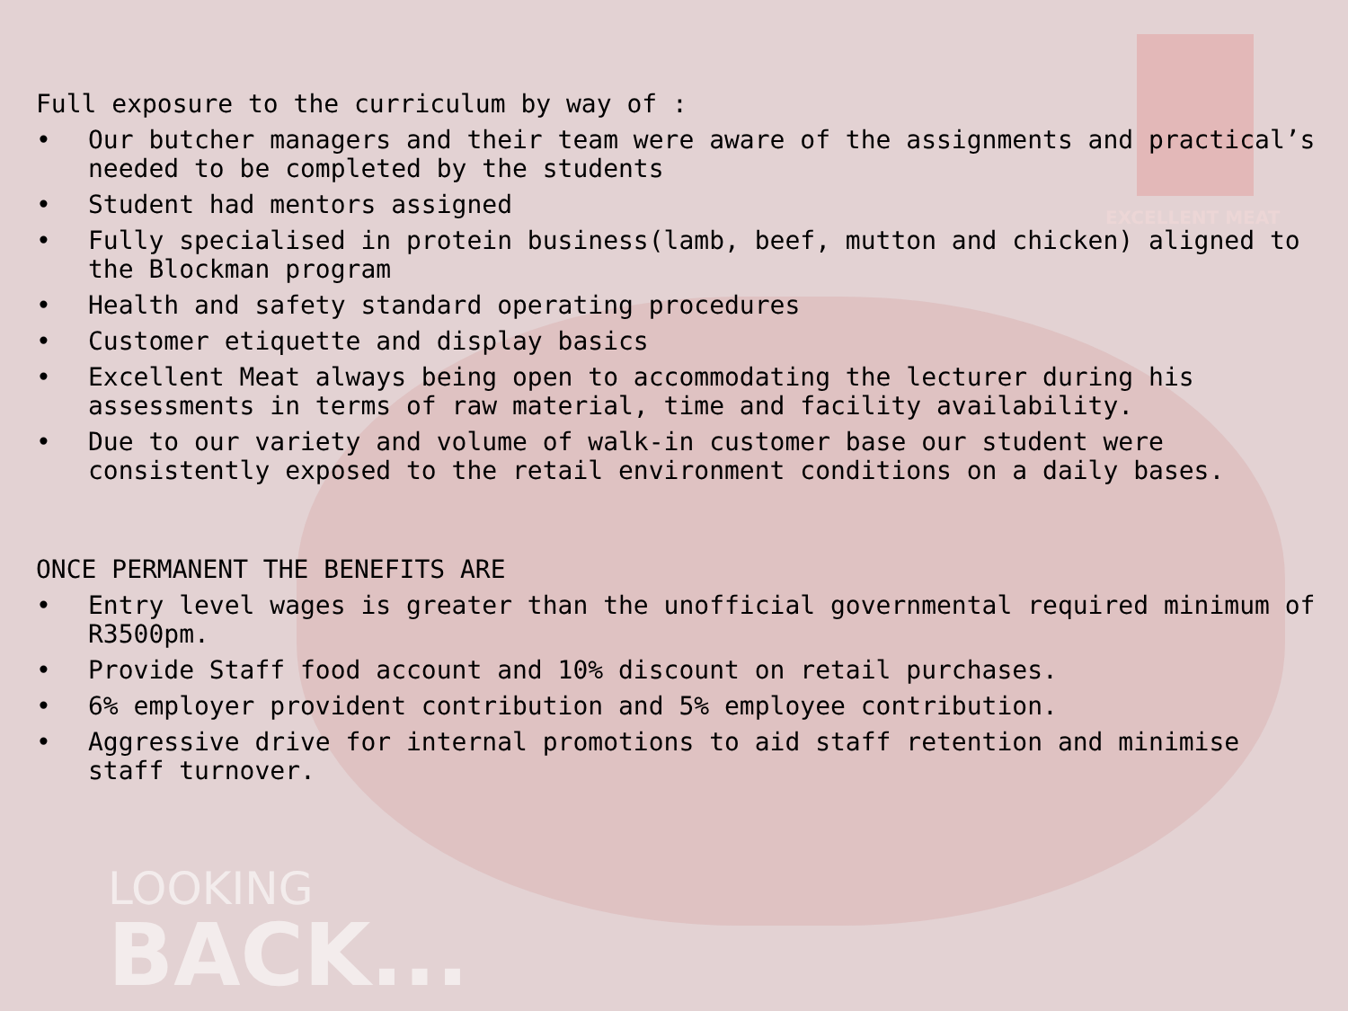EXCELLENT MEAT
Full exposure to the curriculum by way of :
• Our butcher managers and their team were aware of the assignments and practical’s needed to be completed by the students
• Student had mentors assigned
• Fully specialised in protein business(lamb, beef, mutton and chicken) aligned to the Blockman program
• Health and safety standard operating procedures
• Customer etiquette and display basics
• Excellent Meat always being open to accommodating the lecturer during his assessments in terms of raw material, time and facility availability.
• Due to our variety and volume of walk-in customer base our student were consistently exposed to the retail environment conditions on a daily bases.
ONCE PERMANENT THE BENEFITS ARE
• Entry level wages is greater than the unofficial governmental required minimum of R3500pm.
• Provide Staff food account and 10% discount on retail purchases.
• 6% employer provident contribution and 5% employee contribution.
• Aggressive drive for internal promotions to aid staff retention and minimise staff turnover.
LOOKING
BACK...